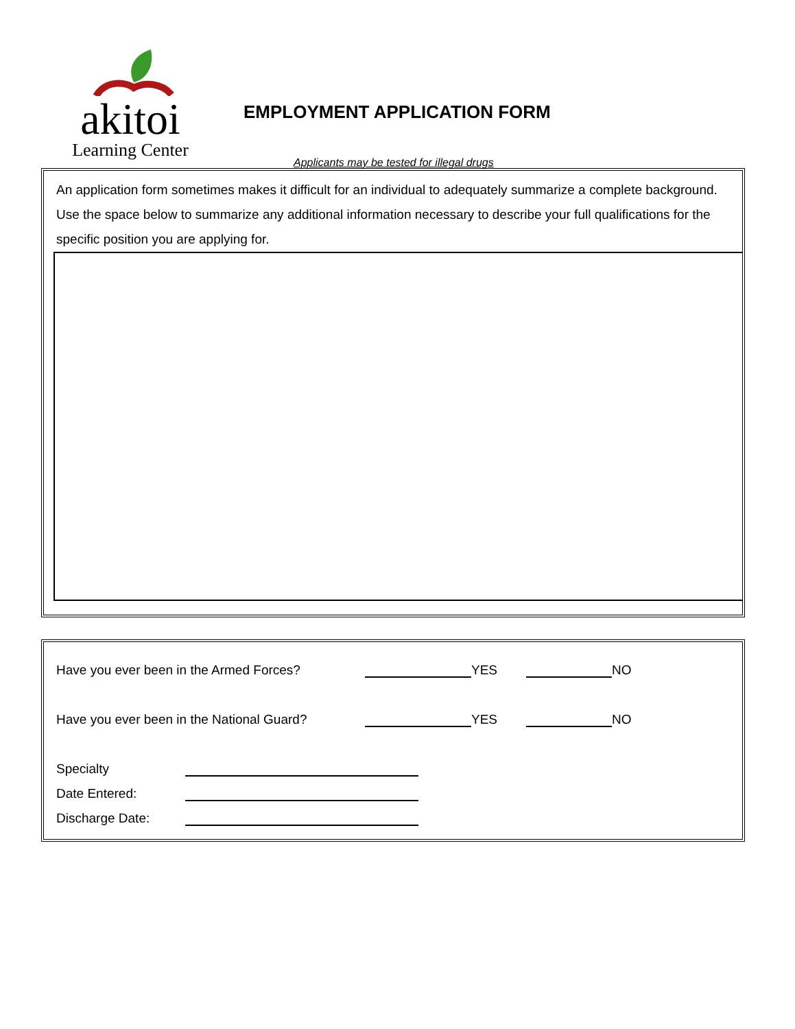akitoi
Learning Center
EMPLOYMENT APPLICATION FORM
Applicants may be tested for illegal drugs
An application form sometimes makes it difficult for an individual to adequately summarize a complete background. Use the space below to summarize any additional information necessary to describe your full qualifications for the specific position you are applying for.
Have you ever been in the Armed Forces? YES NO
Have you ever been in the National Guard? YES NO
Specialty
Date Entered:
Discharge Date: